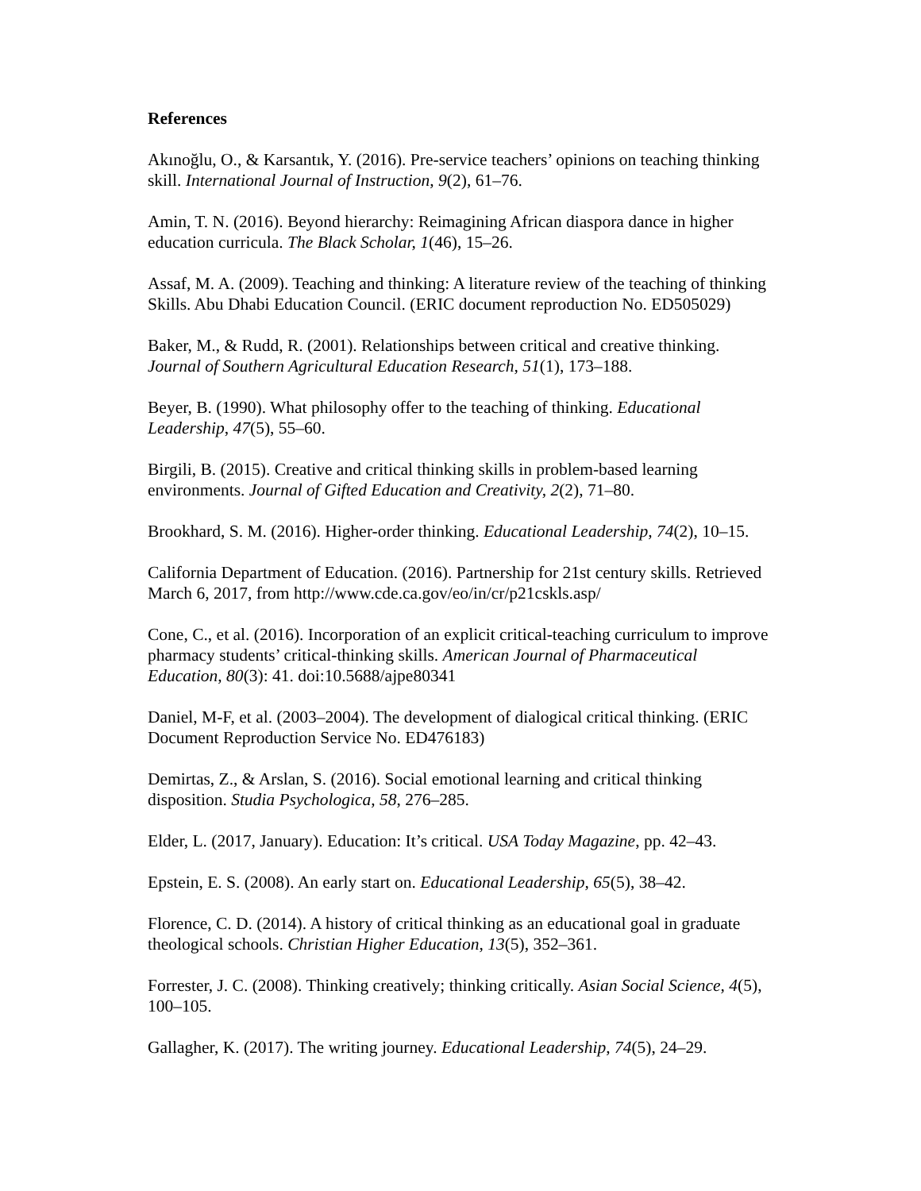References
Akınoğlu, O., & Karsantık, Y. (2016). Pre-service teachers’ opinions on teaching thinking skill. International Journal of Instruction, 9(2), 61–76.
Amin, T. N. (2016). Beyond hierarchy: Reimagining African diaspora dance in higher education curricula. The Black Scholar, 1(46), 15–26.
Assaf, M. A. (2009). Teaching and thinking: A literature review of the teaching of thinking Skills. Abu Dhabi Education Council. (ERIC document reproduction No. ED505029)
Baker, M., & Rudd, R. (2001). Relationships between critical and creative thinking. Journal of Southern Agricultural Education Research, 51(1), 173–188.
Beyer, B. (1990). What philosophy offer to the teaching of thinking. Educational Leadership, 47(5), 55–60.
Birgili, B. (2015). Creative and critical thinking skills in problem-based learning environments. Journal of Gifted Education and Creativity, 2(2), 71–80.
Brookhard, S. M. (2016). Higher-order thinking. Educational Leadership, 74(2), 10–15.
California Department of Education. (2016). Partnership for 21st century skills. Retrieved March 6, 2017, from http://www.cde.ca.gov/eo/in/cr/p21cskls.asp/
Cone, C., et al. (2016). Incorporation of an explicit critical-teaching curriculum to improve pharmacy students’ critical-thinking skills. American Journal of Pharmaceutical Education, 80(3): 41. doi:10.5688/ajpe80341
Daniel, M-F, et al. (2003–2004). The development of dialogical critical thinking. (ERIC Document Reproduction Service No. ED476183)
Demirtas, Z., & Arslan, S. (2016). Social emotional learning and critical thinking disposition. Studia Psychologica, 58, 276–285.
Elder, L. (2017, January). Education: It’s critical. USA Today Magazine, pp. 42–43.
Epstein, E. S. (2008). An early start on. Educational Leadership, 65(5), 38–42.
Florence, C. D. (2014). A history of critical thinking as an educational goal in graduate theological schools. Christian Higher Education, 13(5), 352–361.
Forrester, J. C. (2008). Thinking creatively; thinking critically. Asian Social Science, 4(5), 100–105.
Gallagher, K. (2017). The writing journey. Educational Leadership, 74(5), 24–29.